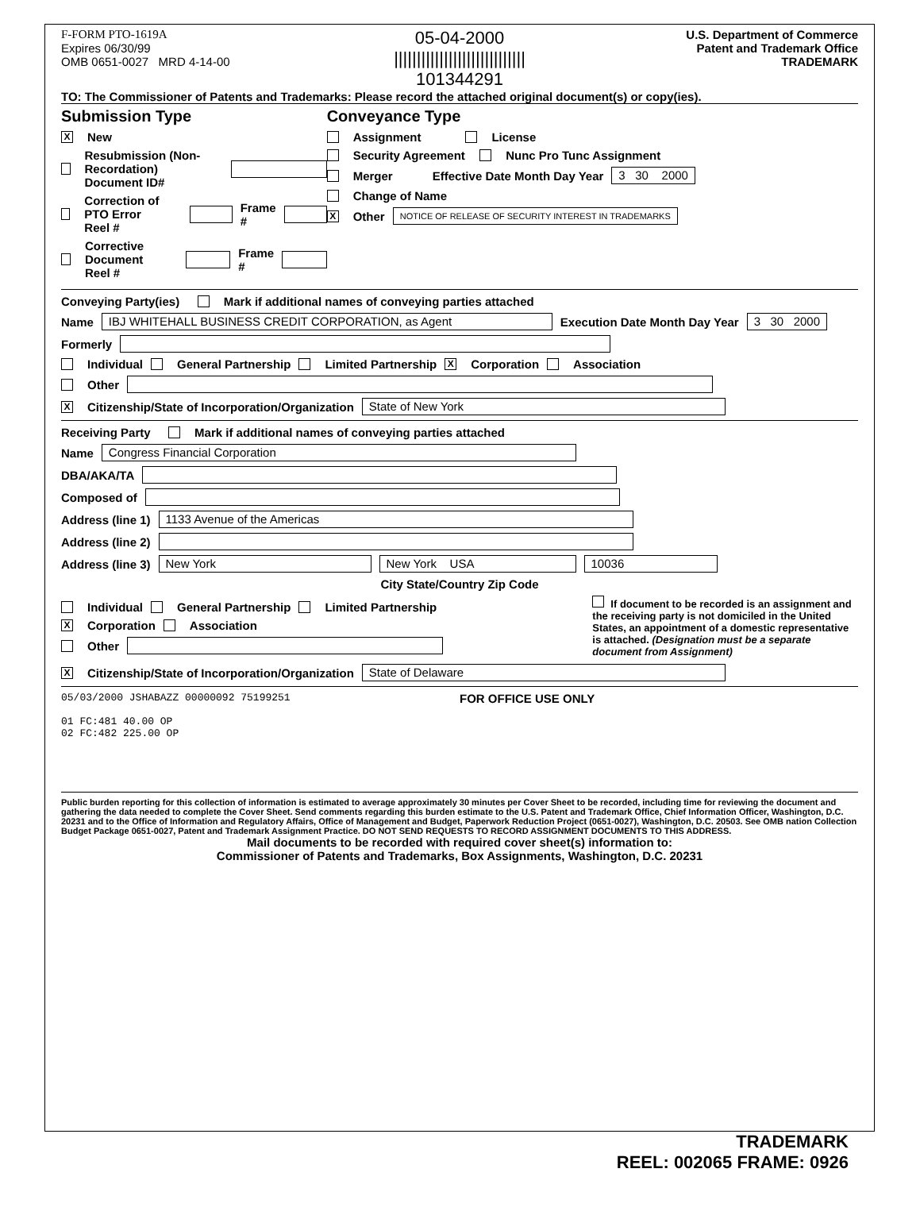F-FORM PTO-1619A
Expires 06/30/99
OMB 0651-0027 MRD 4-14-00
05-04-2000
|||||||||||||||||||||||||||||
101344291
U.S. Department of Commerce
Patent and Trademark Office
TRADEMARK
TO: The Commissioner of Patents and Trademarks: Please record the attached original document(s) or copy(ies).
Submission Type
X New
Resubmission (Non-Recordation)
Document ID#
Correction of PTO Error
Reel # Frame #
Corrective Document
Reel # Frame #
Conveyance Type
Assignment License
Security Agreement Nunc Pro Tunc Assignment
Merger Effective Date Month Day Year 3 30 2000
Change of Name
X Other NOTICE OF RELEASE OF SECURITY INTEREST IN TRADEMARKS
Conveying Party(ies) Mark if additional names of conveying parties attached
Name IBJ WHITEHALL BUSINESS CREDIT CORPORATION, as Agent Execution Date Month Day Year 3 30 2000
Formerly
Individual General Partnership Limited Partnership X Corporation Association
Other
X Citizenship/State of Incorporation/Organization State of New York
Receiving Party Mark if additional names of conveying parties attached
Name Congress Financial Corporation
DBA/AKA/TA
Composed of
Address (line 1) 1133 Avenue of the Americas
Address (line 2)
Address (line 3) New York New York USA 10036
City State/Country Zip Code
Individual General Partnership Limited Partnership
X Corporation Association
Other
If document to be recorded is an assignment and the receiving party is not domiciled in the United States, an appointment of a domestic representative is attached. (Designation must be a separate document from Assignment)
X Citizenship/State of Incorporation/Organization State of Delaware
05/03/2000 JSHABAZZ 00000092 75199251
01 FC:481 40.00 OP
02 FC:482 225.00 OP
FOR OFFICE USE ONLY
Public burden reporting for this collection of information is estimated to average approximately 30 minutes per Cover Sheet to be recorded, including time for reviewing the document and gathering the data needed to complete the Cover Sheet. Send comments regarding this burden estimate to the U.S. Patent and Trademark Office, Chief Information Officer, Washington, D.C. 20231 and to the Office of Information and Regulatory Affairs, Office of Management and Budget, Paperwork Reduction Project (0651-0027), Washington, D.C. 20503. See OMB nation Collection Budget Package 0651-0027, Patent and Trademark Assignment Practice. DO NOT SEND REQUESTS TO RECORD ASSIGNMENT DOCUMENTS TO THIS ADDRESS.
Mail documents to be recorded with required cover sheet(s) information to:
Commissioner of Patents and Trademarks, Box Assignments, Washington, D.C. 20231
TRADEMARK
REEL: 002065 FRAME: 0926